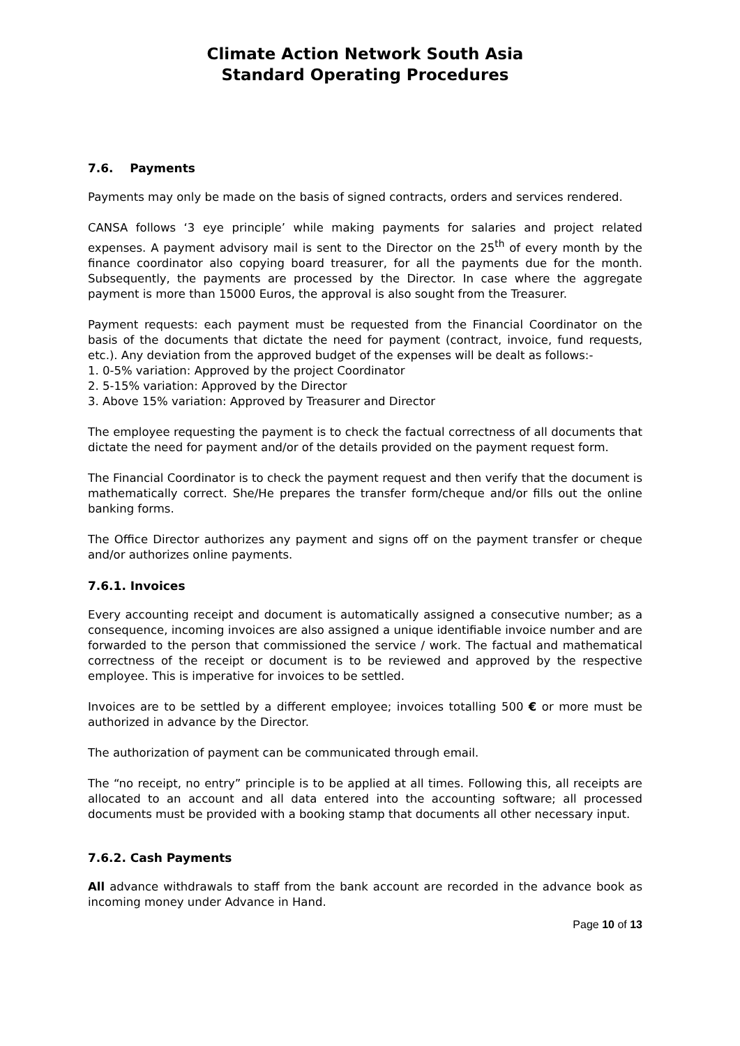Climate Action Network South Asia
Standard Operating Procedures
7.6. Payments
Payments may only be made on the basis of signed contracts, orders and services rendered.
CANSA follows ‘3 eye principle’ while making payments for salaries and project related expenses. A payment advisory mail is sent to the Director on the 25<sup>th</sup> of every month by the finance coordinator also copying board treasurer, for all the payments due for the month. Subsequently, the payments are processed by the Director. In case where the aggregate payment is more than 15000 Euros, the approval is also sought from the Treasurer.
Payment requests: each payment must be requested from the Financial Coordinator on the basis of the documents that dictate the need for payment (contract, invoice, fund requests, etc.). Any deviation from the approved budget of the expenses will be dealt as follows:-
1. 0-5% variation: Approved by the project Coordinator
2. 5-15% variation: Approved by the Director
3. Above 15% variation: Approved by Treasurer and Director
The employee requesting the payment is to check the factual correctness of all documents that dictate the need for payment and/or of the details provided on the payment request form.
The Financial Coordinator is to check the payment request and then verify that the document is mathematically correct. She/He prepares the transfer form/cheque and/or fills out the online banking forms.
The Office Director authorizes any payment and signs off on the payment transfer or cheque and/or authorizes online payments.
7.6.1. Invoices
Every accounting receipt and document is automatically assigned a consecutive number; as a consequence, incoming invoices are also assigned a unique identifiable invoice number and are forwarded to the person that commissioned the service / work. The factual and mathematical correctness of the receipt or document is to be reviewed and approved by the respective employee. This is imperative for invoices to be settled.
Invoices are to be settled by a different employee; invoices totalling 500 € or more must be authorized in advance by the Director.
The authorization of payment can be communicated through email.
The “no receipt, no entry” principle is to be applied at all times. Following this, all receipts are allocated to an account and all data entered into the accounting software; all processed documents must be provided with a booking stamp that documents all other necessary input.
7.6.2. Cash Payments
All advance withdrawals to staff from the bank account are recorded in the advance book as incoming money under Advance in Hand.
Page 10 of 13